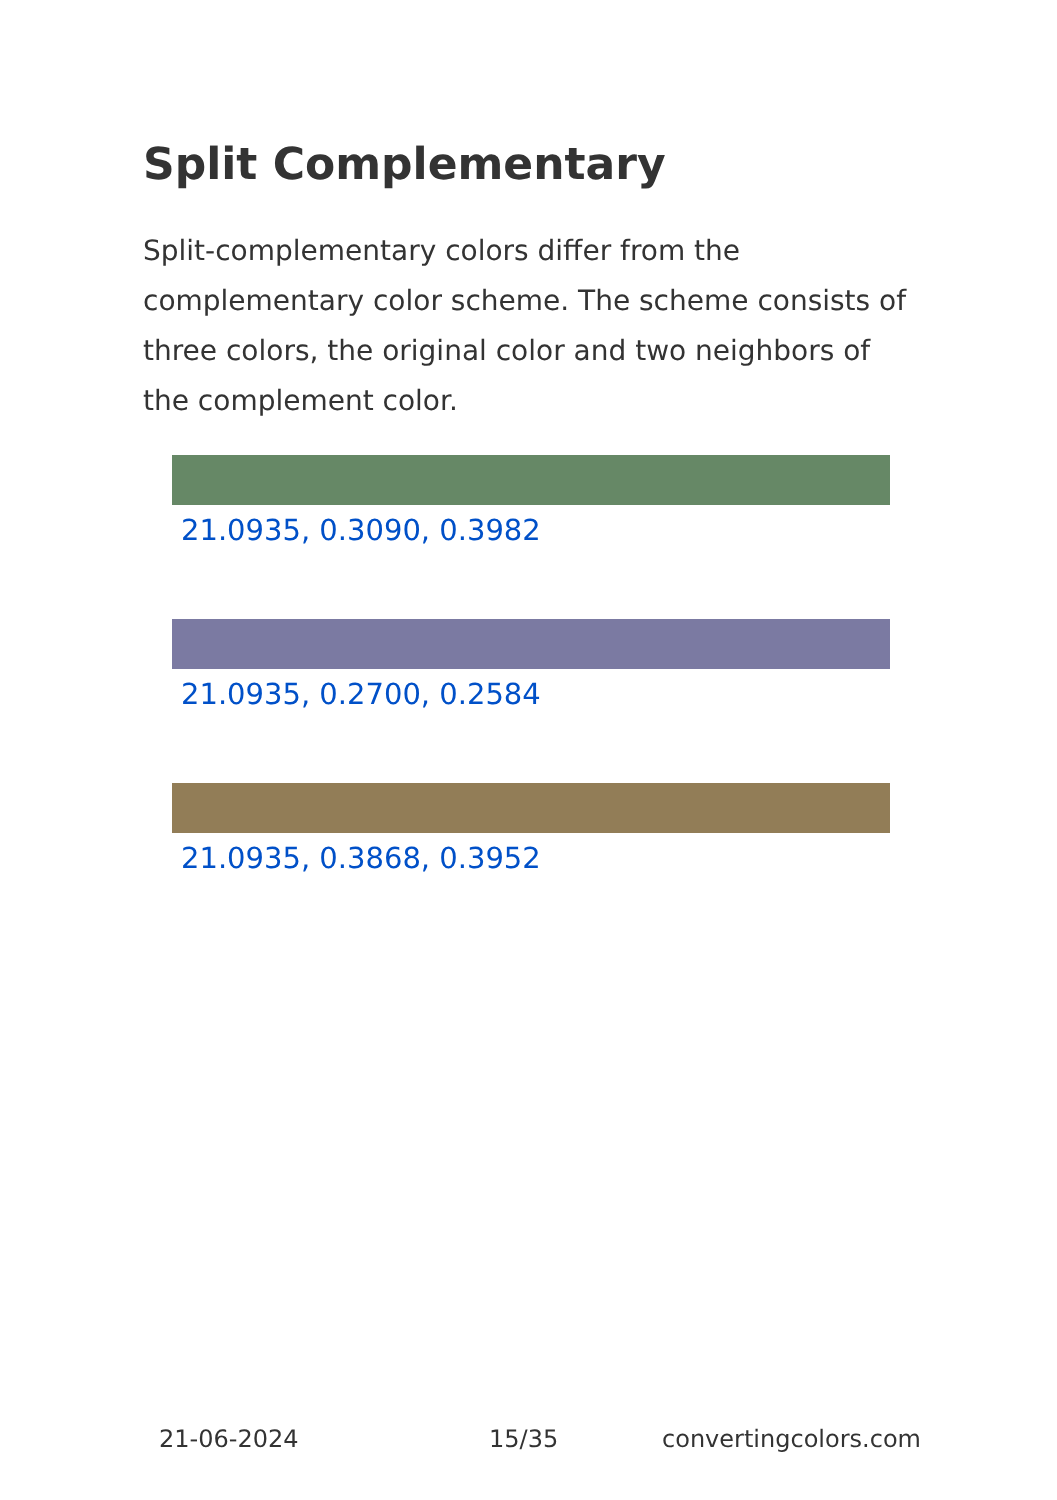Split Complementary
Split-complementary colors differ from the complementary color scheme. The scheme consists of three colors, the original color and two neighbors of the complement color.
21.0935, 0.3090, 0.3982
21.0935, 0.2700, 0.2584
21.0935, 0.3868, 0.3952
21-06-2024 15/35 convertingcolors.com